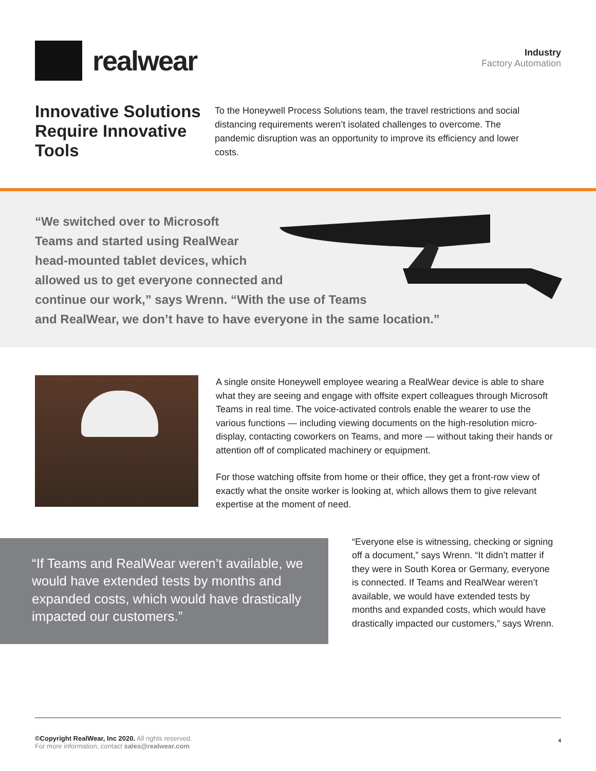realwear
Industry
Factory Automation
Innovative Solutions Require Innovative Tools
To the Honeywell Process Solutions team, the travel restrictions and social distancing requirements weren’t isolated challenges to overcome. The pandemic disruption was an opportunity to improve its efficiency and lower costs.
“We switched over to Microsoft
Teams and started using RealWear
head-mounted tablet devices, which
allowed us to get everyone connected and
continue our work,” says Wrenn. “With the use of Teams
and RealWear, we don’t have to have everyone in the same location.”
A single onsite Honeywell employee wearing a RealWear device is able to share what they are seeing and engage with offsite expert colleagues through Microsoft Teams in real time. The voice-activated controls enable the wearer to use the various functions — including viewing documents on the high-resolution micro-display, contacting coworkers on Teams, and more — without taking their hands or attention off of complicated machinery or equipment.
For those watching offsite from home or their office, they get a front-row view of exactly what the onsite worker is looking at, which allows them to give relevant expertise at the moment of need.
“If Teams and RealWear weren’t available, we would have extended tests by months and expanded costs, which would have drastically impacted our customers.”
“Everyone else is witnessing, checking or signing off a document,” says Wrenn. “It didn’t matter if they were in South Korea or Germany, everyone is connected. If Teams and RealWear weren’t available, we would have extended tests by months and expanded costs, which would have drastically impacted our customers,” says Wrenn.
©Copyright RealWear, Inc 2020. All rights reserved.
For more information, contact sales@realwear.com
4